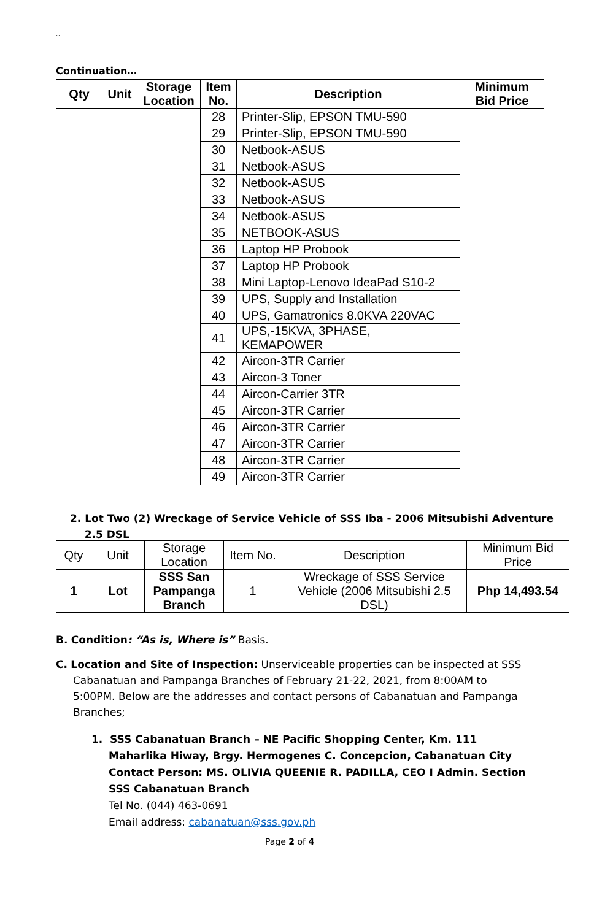``
Continuation…
| Qty | Unit | Storage Location | Item No. | Description | Minimum Bid Price |
| --- | --- | --- | --- | --- | --- |
| | | | 28 | Printer-Slip, EPSON TMU-590 | |
| | | | 29 | Printer-Slip, EPSON TMU-590 | |
| | | | 30 | Netbook-ASUS | |
| | | | 31 | Netbook-ASUS | |
| | | | 32 | Netbook-ASUS | |
| | | | 33 | Netbook-ASUS | |
| | | | 34 | Netbook-ASUS | |
| | | | 35 | NETBOOK-ASUS | |
| | | | 36 | Laptop HP Probook | |
| | | | 37 | Laptop HP Probook | |
| | | | 38 | Mini Laptop-Lenovo IdeaPad S10-2 | |
| | | | 39 | UPS, Supply and Installation | |
| | | | 40 | UPS, Gamatronics 8.0KVA 220VAC | |
| | | | 41 | UPS,-15KVA, 3PHASE, KEMAPOWER | |
| | | | 42 | Aircon-3TR Carrier | |
| | | | 43 | Aircon-3 Toner | |
| | | | 44 | Aircon-Carrier 3TR | |
| | | | 45 | Aircon-3TR Carrier | |
| | | | 46 | Aircon-3TR Carrier | |
| | | | 47 | Aircon-3TR Carrier | |
| | | | 48 | Aircon-3TR Carrier | |
| | | | 49 | Aircon-3TR Carrier | |
2. Lot Two (2) Wreckage of Service Vehicle of SSS Iba - 2006 Mitsubishi Adventure
2.5 DSL
| Qty | Unit | Storage Location | Item No. | Description | Minimum Bid Price |
| 1 | Lot | SSS San Pampanga Branch | 1 | Wreckage of SSS Service Vehicle (2006 Mitsubishi 2.5 DSL) | Php 14,493.54 |
B. Condition: “As is, Where is” Basis.
C. Location and Site of Inspection: Unserviceable properties can be inspected at SSS Cabanatuan and Pampanga Branches of February 21-22, 2021, from 8:00AM to 5:00PM. Below are the addresses and contact persons of Cabanatuan and Pampanga Branches;
1. SSS Cabanatuan Branch – NE Pacific Shopping Center, Km. 111 Maharlika Hiway, Brgy. Hermogenes C. Concepcion, Cabanatuan City
Contact Person: MS. OLIVIA QUEENIE R. PADILLA, CEO I Admin. Section SSS Cabanatuan Branch
Tel No. (044) 463-0691
Email address: cabanatuan@sss.gov.ph
Page 2 of 4